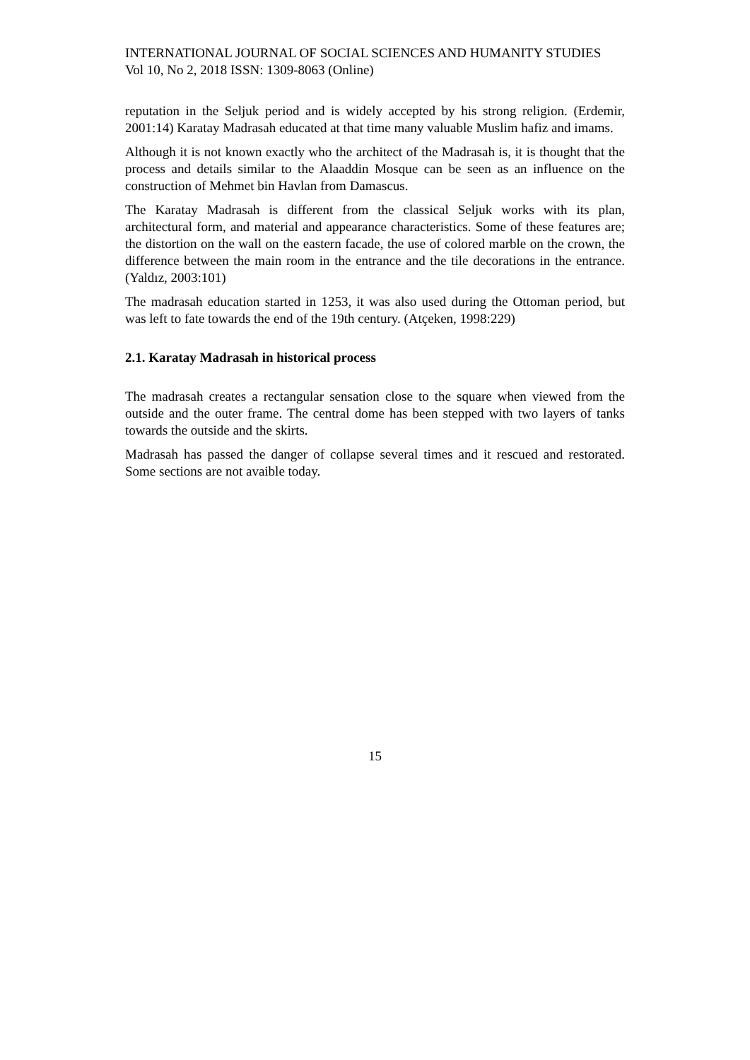INTERNATIONAL JOURNAL OF SOCIAL SCIENCES AND HUMANITY STUDIES
Vol 10, No 2, 2018 ISSN: 1309-8063 (Online)
reputation in the Seljuk period and is widely accepted by his strong religion. (Erdemir, 2001:14) Karatay Madrasah educated at that time many valuable Muslim hafiz and imams.
Although it is not known exactly who the architect of the Madrasah is, it is thought that the process and details similar to the Alaaddin Mosque can be seen as an influence on the construction of Mehmet bin Havlan from Damascus.
The Karatay Madrasah is different from the classical Seljuk works with its plan, architectural form, and material and appearance characteristics. Some of these features are; the distortion on the wall on the eastern facade, the use of colored marble on the crown, the difference between the main room in the entrance and the tile decorations in the entrance. (Yaldız, 2003:101)
The madrasah education started in 1253, it was also used during the Ottoman period, but was left to fate towards the end of the 19th century. (Atçeken, 1998:229)
2.1. Karatay Madrasah in historical process
The madrasah creates a rectangular sensation close to the square when viewed from the outside and the outer frame. The central dome has been stepped with two layers of tanks towards the outside and the skirts.
Madrasah has passed the danger of collapse several times and it rescued and restorated. Some sections are not avaible today.
15